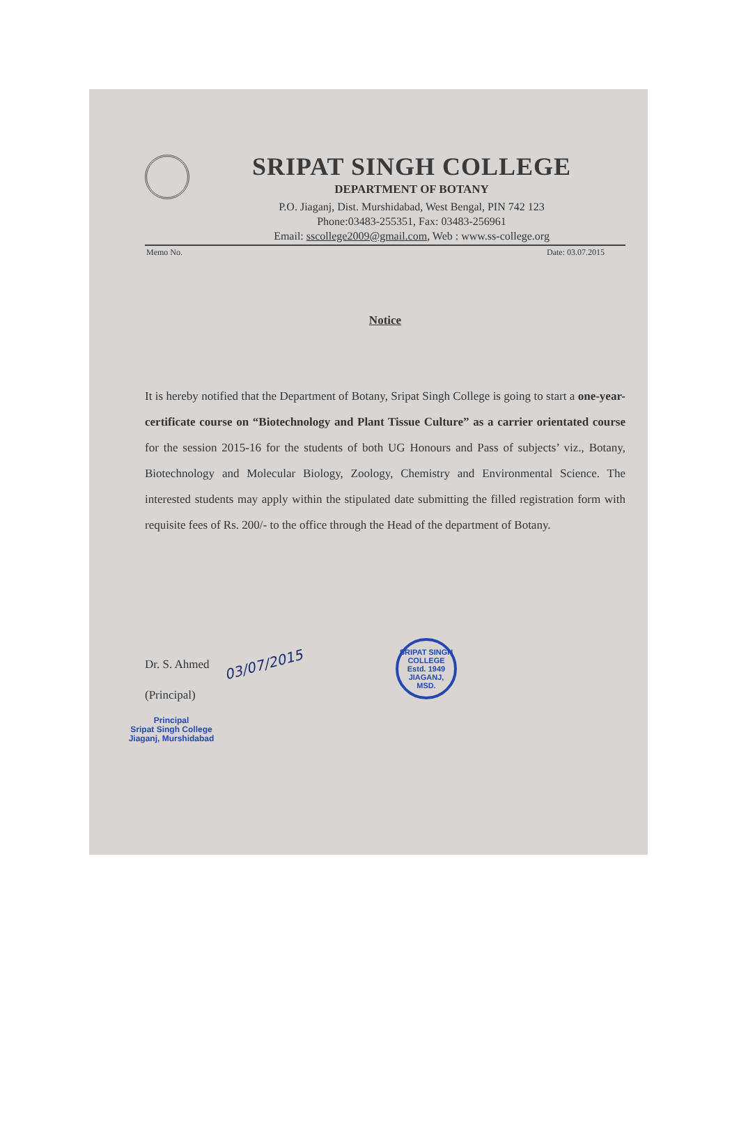SRIPAT SINGH COLLEGE
DEPARTMENT OF BOTANY
P.O. Jiaganj, Dist. Murshidabad, West Bengal, PIN 742 123
Phone:03483-255351, Fax: 03483-256961
Email: sscollege2009@gmail.com, Web : www.ss-college.org
Memo No. Date: 03.07.2015
Notice
It is hereby notified that the Department of Botany, Sripat Singh College is going to start a one-year-certificate course on “Biotechnology and Plant Tissue Culture” as a carrier orientated course for the session 2015-16 for the students of both UG Honours and Pass of subjects’ viz., Botany, Biotechnology and Molecular Biology, Zoology, Chemistry and Environmental Science. The interested students may apply within the stipulated date submitting the filled registration form with requisite fees of Rs. 200/- to the office through the Head of the department of Botany.
Dr. S. Ahmed 03/07/2015
(Principal)
Principal
Sripat Singh College
Jiaganj, Murshidabad
SRIPAT SINGH COLLEGE
Estd. 1949
JIAGANJ, MSD.